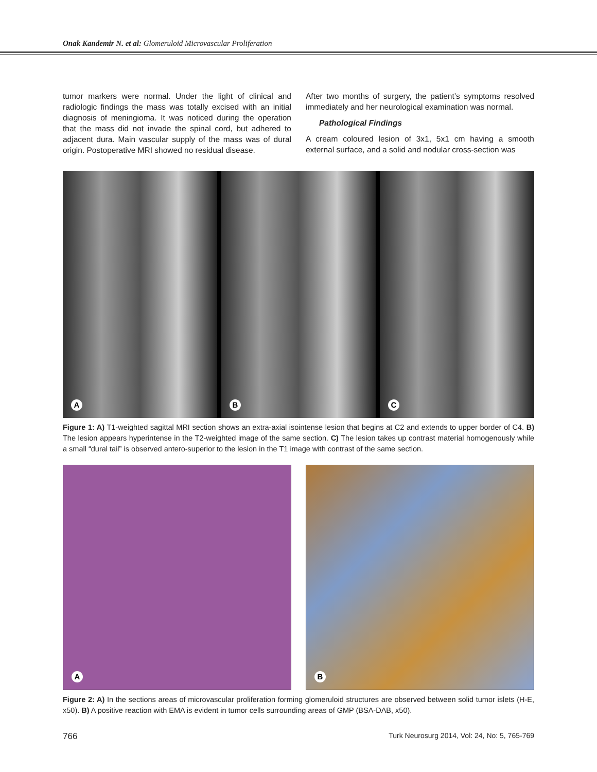Onak Kandemir N. et al: Glomeruloid Microvascular Proliferation
tumor markers were normal. Under the light of clinical and radiologic findings the mass was totally excised with an initial diagnosis of meningioma. It was noticed during the operation that the mass did not invade the spinal cord, but adhered to adjacent dura. Main vascular supply of the mass was of dural origin. Postoperative MRI showed no residual disease.
After two months of surgery, the patient’s symptoms resolved immediately and her neurological examination was normal.
Pathological Findings
A cream coloured lesion of 3x1, 5x1 cm having a smooth external surface, and a solid and nodular cross-section was
A
B
C
Figure 1: A) T1-weighted sagittal MRI section shows an extra-axial isointense lesion that begins at C2 and extends to upper border of C4. B) The lesion appears hyperintense in the T2-weighted image of the same section. C) The lesion takes up contrast material homogenously while a small “dural tail” is observed antero-superior to the lesion in the T1 image with contrast of the same section.
A
B
Figure 2: A) In the sections areas of microvascular proliferation forming glomeruloid structures are observed between solid tumor islets (H-E, x50). B) A positive reaction with EMA is evident in tumor cells surrounding areas of GMP (BSA-DAB, x50).
766 Turk Neurosurg 2014, Vol: 24, No: 5, 765-769